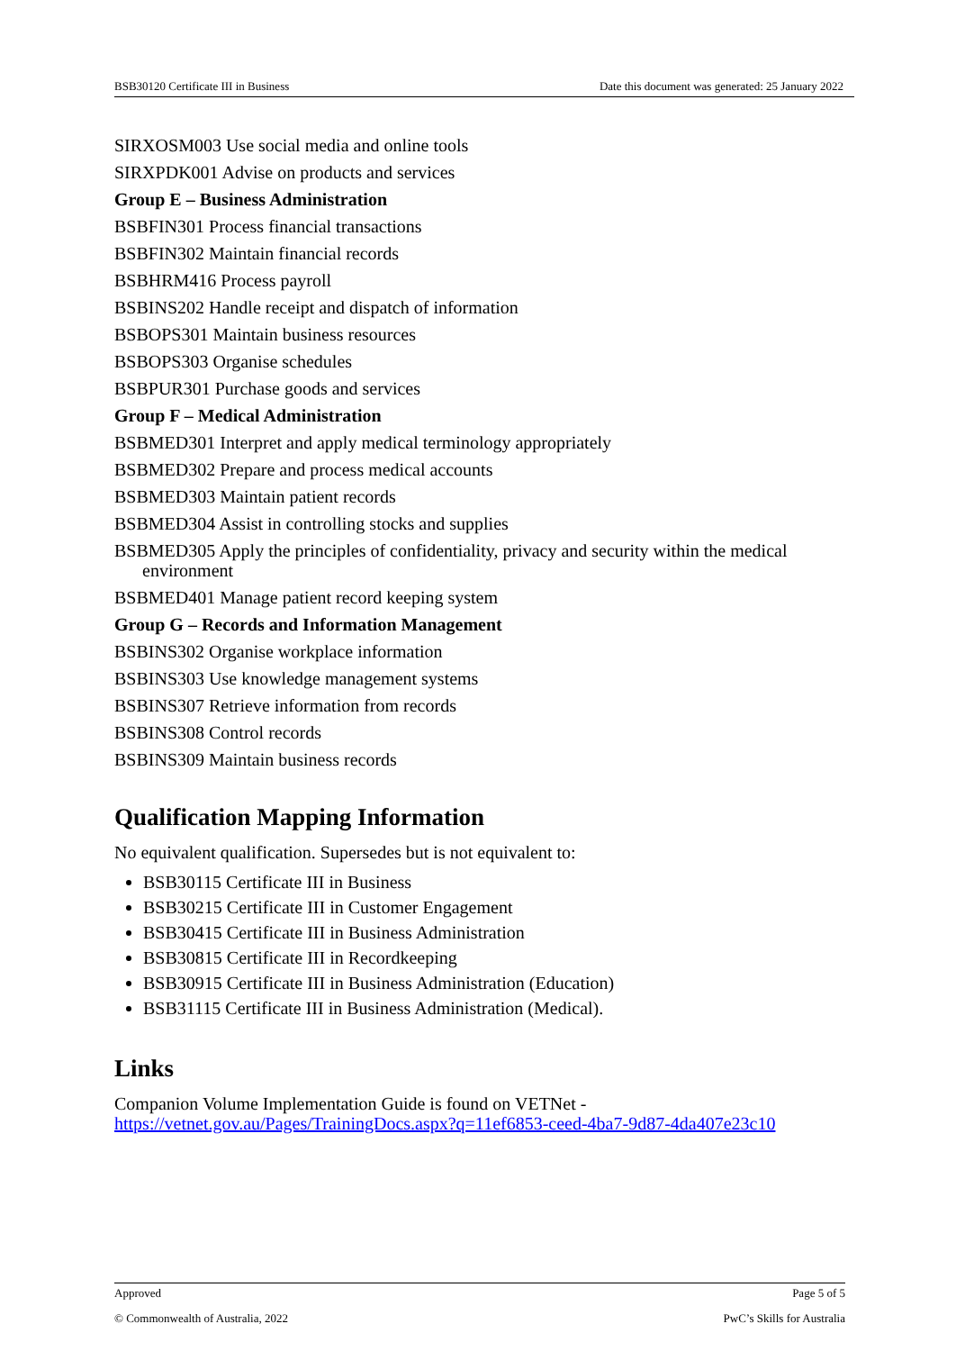BSB30120 Certificate III in Business Date this document was generated: 25 January 2022
SIRXOSM003 Use social media and online tools
SIRXPDK001 Advise on products and services
Group E – Business Administration
BSBFIN301 Process financial transactions
BSBFIN302 Maintain financial records
BSBHRM416 Process payroll
BSBINS202 Handle receipt and dispatch of information
BSBOPS301 Maintain business resources
BSBOPS303 Organise schedules
BSBPUR301 Purchase goods and services
Group F – Medical Administration
BSBMED301 Interpret and apply medical terminology appropriately
BSBMED302 Prepare and process medical accounts
BSBMED303 Maintain patient records
BSBMED304 Assist in controlling stocks and supplies
BSBMED305 Apply the principles of confidentiality, privacy and security within the medical environment
BSBMED401 Manage patient record keeping system
Group G – Records and Information Management
BSBINS302 Organise workplace information
BSBINS303 Use knowledge management systems
BSBINS307 Retrieve information from records
BSBINS308 Control records
BSBINS309 Maintain business records
Qualification Mapping Information
No equivalent qualification. Supersedes but is not equivalent to:
BSB30115 Certificate III in Business
BSB30215 Certificate III in Customer Engagement
BSB30415 Certificate III in Business Administration
BSB30815 Certificate III in Recordkeeping
BSB30915 Certificate III in Business Administration (Education)
BSB31115 Certificate III in Business Administration (Medical).
Links
Companion Volume Implementation Guide is found on VETNet -
https://vetnet.gov.au/Pages/TrainingDocs.aspx?q=11ef6853-ceed-4ba7-9d87-4da407e23c10
Approved Page 5 of 5
© Commonwealth of Australia, 2022 PwC’s Skills for Australia